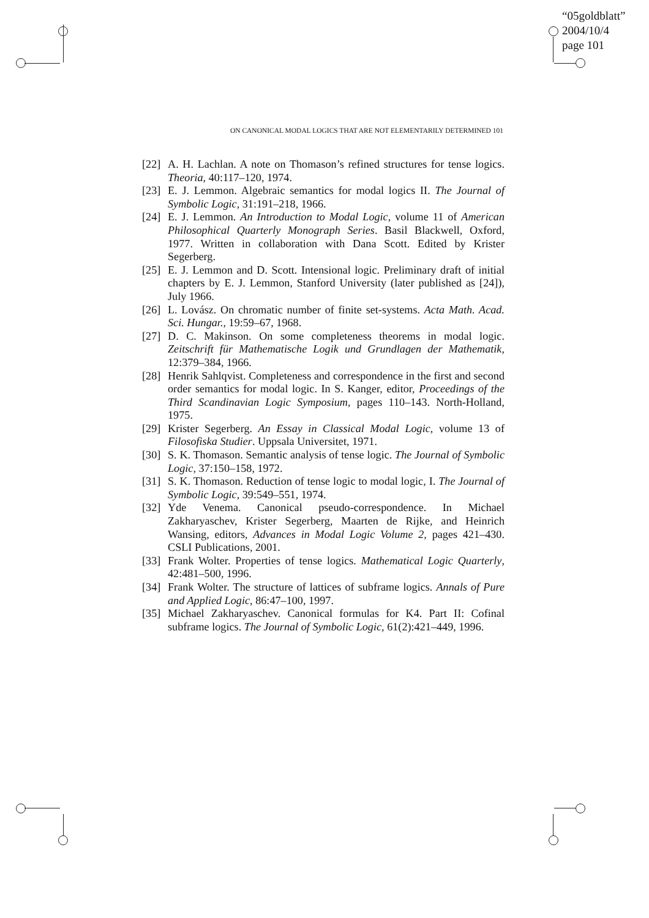“05goldblatt”
2004/10/4
page 101
ON CANONICAL MODAL LOGICS THAT ARE NOT ELEMENTARILY DETERMINED 101
[22] A. H. Lachlan. A note on Thomason’s refined structures for tense logics. Theoria, 40:117–120, 1974.
[23] E. J. Lemmon. Algebraic semantics for modal logics II. The Journal of Symbolic Logic, 31:191–218, 1966.
[24] E. J. Lemmon. An Introduction to Modal Logic, volume 11 of American Philosophical Quarterly Monograph Series. Basil Blackwell, Oxford, 1977. Written in collaboration with Dana Scott. Edited by Krister Segerberg.
[25] E. J. Lemmon and D. Scott. Intensional logic. Preliminary draft of initial chapters by E. J. Lemmon, Stanford University (later published as [24]), July 1966.
[26] L. Lovász. On chromatic number of finite set-systems. Acta Math. Acad. Sci. Hungar., 19:59–67, 1968.
[27] D. C. Makinson. On some completeness theorems in modal logic. Zeitschrift für Mathematische Logik und Grundlagen der Mathematik, 12:379–384, 1966.
[28] Henrik Sahlqvist. Completeness and correspondence in the first and second order semantics for modal logic. In S. Kanger, editor, Proceedings of the Third Scandinavian Logic Symposium, pages 110–143. North-Holland, 1975.
[29] Krister Segerberg. An Essay in Classical Modal Logic, volume 13 of Filosofiska Studier. Uppsala Universitet, 1971.
[30] S. K. Thomason. Semantic analysis of tense logic. The Journal of Symbolic Logic, 37:150–158, 1972.
[31] S. K. Thomason. Reduction of tense logic to modal logic, I. The Journal of Symbolic Logic, 39:549–551, 1974.
[32] Yde Venema. Canonical pseudo-correspondence. In Michael Zakharyaschev, Krister Segerberg, Maarten de Rijke, and Heinrich Wansing, editors, Advances in Modal Logic Volume 2, pages 421–430. CSLI Publications, 2001.
[33] Frank Wolter. Properties of tense logics. Mathematical Logic Quarterly, 42:481–500, 1996.
[34] Frank Wolter. The structure of lattices of subframe logics. Annals of Pure and Applied Logic, 86:47–100, 1997.
[35] Michael Zakharyaschev. Canonical formulas for K4. Part II: Cofinal subframe logics. The Journal of Symbolic Logic, 61(2):421–449, 1996.